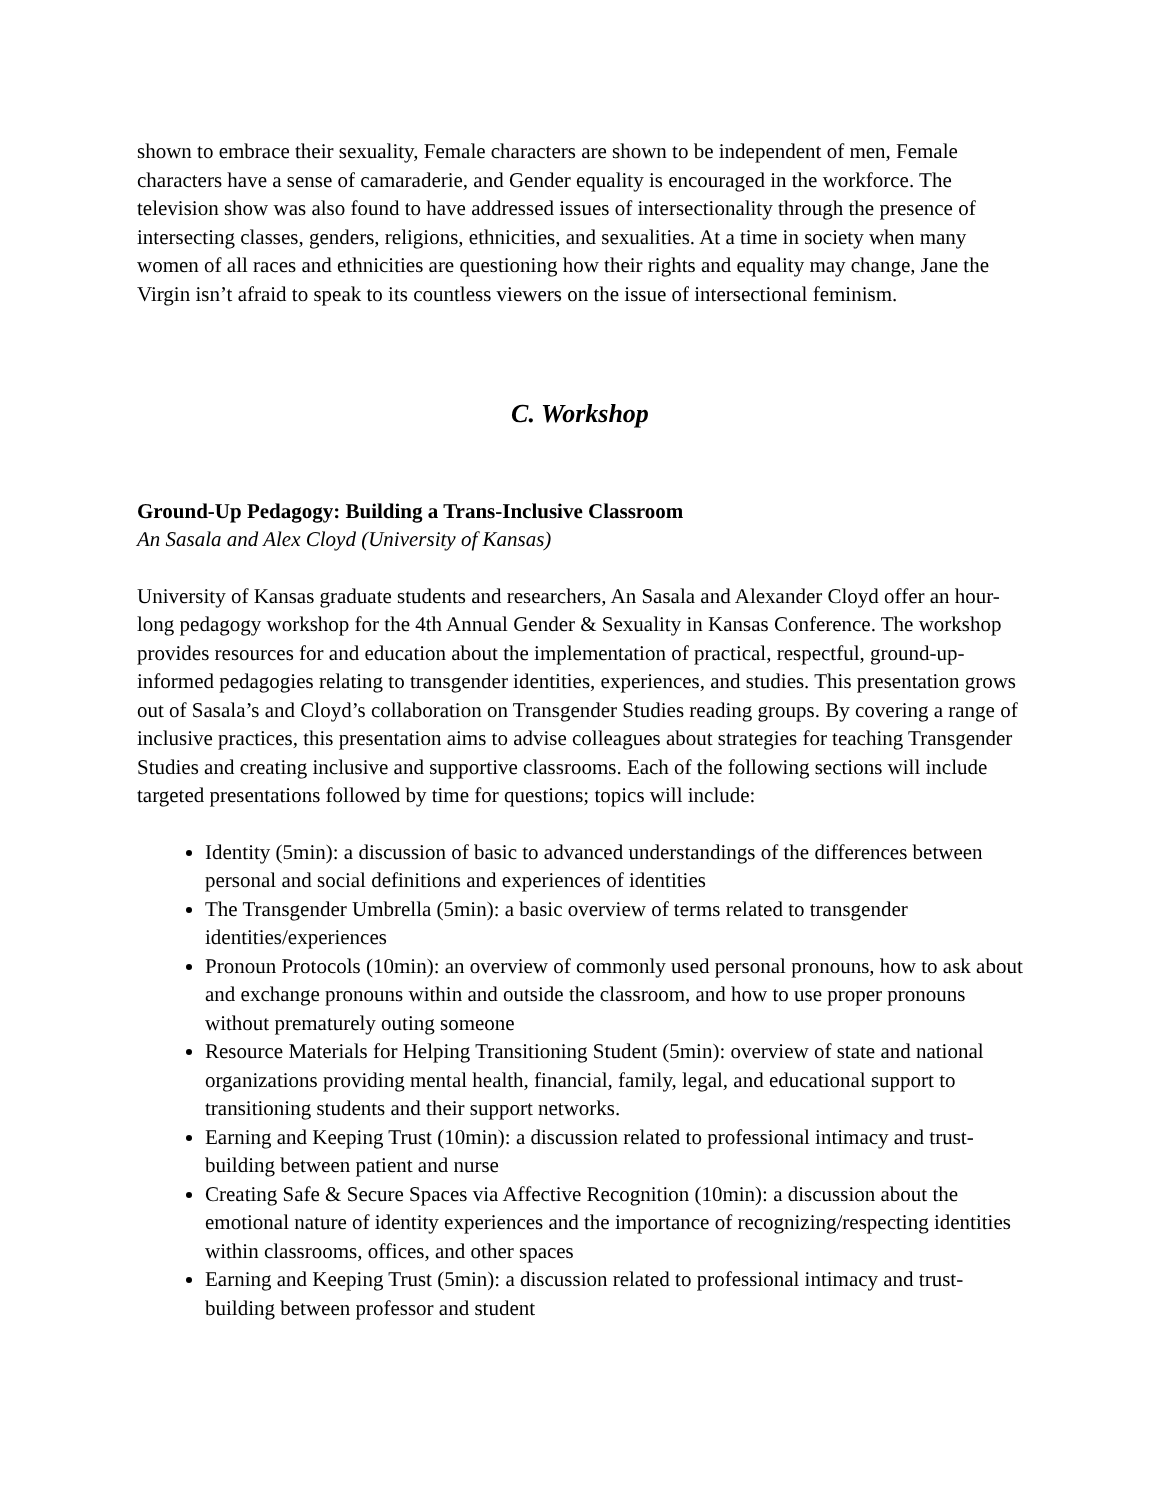shown to embrace their sexuality, Female characters are shown to be independent of men, Female characters have a sense of camaraderie, and Gender equality is encouraged in the workforce. The television show was also found to have addressed issues of intersectionality through the presence of intersecting classes, genders, religions, ethnicities, and sexualities. At a time in society when many women of all races and ethnicities are questioning how their rights and equality may change, Jane the Virgin isn’t afraid to speak to its countless viewers on the issue of intersectional feminism.
C. Workshop
Ground-Up Pedagogy: Building a Trans-Inclusive Classroom
An Sasala and Alex Cloyd (University of Kansas)
University of Kansas graduate students and researchers, An Sasala and Alexander Cloyd offer an hour-long pedagogy workshop for the 4th Annual Gender & Sexuality in Kansas Conference. The workshop provides resources for and education about the implementation of practical, respectful, ground-up-informed pedagogies relating to transgender identities, experiences, and studies. This presentation grows out of Sasala’s and Cloyd’s collaboration on Transgender Studies reading groups. By covering a range of inclusive practices, this presentation aims to advise colleagues about strategies for teaching Transgender Studies and creating inclusive and supportive classrooms. Each of the following sections will include targeted presentations followed by time for questions; topics will include:
Identity (5min): a discussion of basic to advanced understandings of the differences between personal and social definitions and experiences of identities
The Transgender Umbrella (5min): a basic overview of terms related to transgender identities/experiences
Pronoun Protocols (10min): an overview of commonly used personal pronouns, how to ask about and exchange pronouns within and outside the classroom, and how to use proper pronouns without prematurely outing someone
Resource Materials for Helping Transitioning Student (5min): overview of state and national organizations providing mental health, financial, family, legal, and educational support to transitioning students and their support networks.
Earning and Keeping Trust (10min): a discussion related to professional intimacy and trust-building between patient and nurse
Creating Safe & Secure Spaces via Affective Recognition (10min): a discussion about the emotional nature of identity experiences and the importance of recognizing/respecting identities within classrooms, offices, and other spaces
Earning and Keeping Trust (5min): a discussion related to professional intimacy and trust-building between professor and student